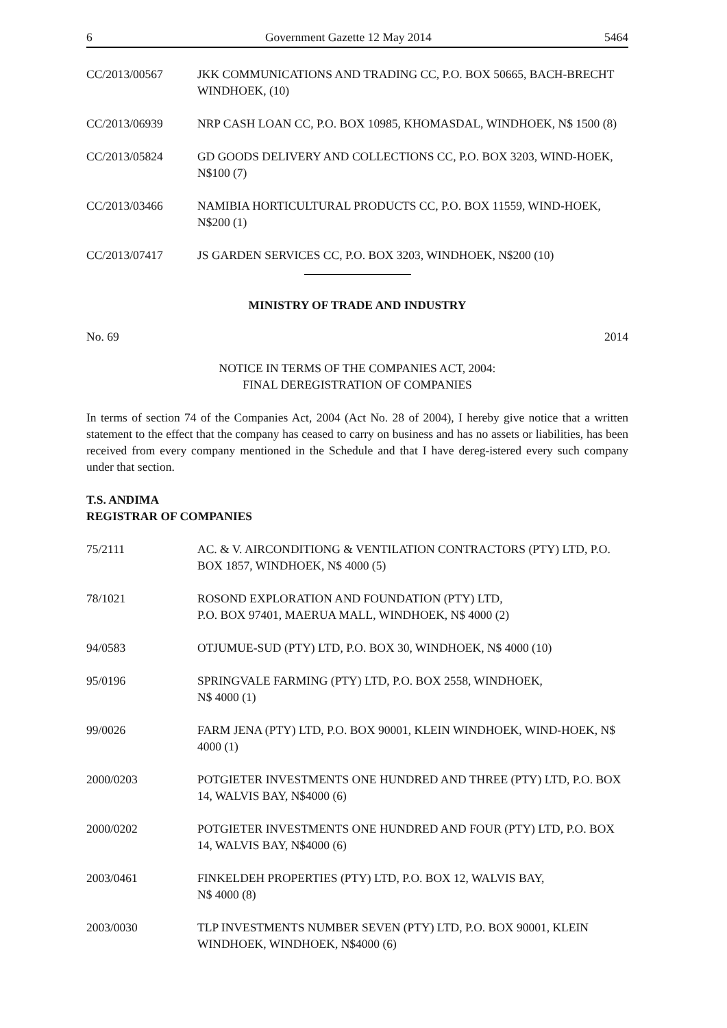6 Government Gazette 12 May 2014 5464
CC/2013/00567 JKK COMMUNICATIONS AND TRADING CC, P.O. BOX 50665, BACH-BRECHT WINDHOEK, (10)
CC/2013/06939 NRP CASH LOAN CC, P.O. BOX 10985, KHOMASDAL, WINDHOEK, N$ 1500 (8)
CC/2013/05824 GD GOODS DELIVERY AND COLLECTIONS CC, P.O. BOX 3203, WIND-HOEK, N$100 (7)
CC/2013/03466 NAMIBIA HORTICULTURAL PRODUCTS CC, P.O. BOX 11559, WIND-HOEK, N$200 (1)
CC/2013/07417 JS GARDEN SERVICES CC, P.O. BOX 3203, WINDHOEK, N$200 (10)
MINISTRY OF TRADE AND INDUSTRY
No. 69 2014
NOTICE IN TERMS OF THE COMPANIES ACT, 2004:
FINAL DEREGISTRATION OF COMPANIES
In terms of section 74 of the Companies Act, 2004 (Act No. 28 of 2004), I hereby give notice that a written statement to the effect that the company has ceased to carry on business and has no assets or liabilities, has been received from every company mentioned in the Schedule and that I have dereg-istered every such company under that section.
T.S. ANDIMA
REGISTRAR OF COMPANIES
75/2111 AC. & V. AIRCONDITIONG & VENTILATION CONTRACTORS (PTY) LTD, P.O. BOX 1857, WINDHOEK, N$ 4000 (5)
78/1021 ROSOND EXPLORATION AND FOUNDATION (PTY) LTD,
P.O. BOX 97401, MAERUA MALL, WINDHOEK, N$ 4000 (2)
94/0583 OTJUMUE-SUD (PTY) LTD, P.O. BOX 30, WINDHOEK, N$ 4000 (10)
95/0196 SPRINGVALE FARMING (PTY) LTD, P.O. BOX 2558, WINDHOEK,
N$ 4000 (1)
99/0026 FARM JENA (PTY) LTD, P.O. BOX 90001, KLEIN WINDHOEK, WIND-HOEK, N$ 4000 (1)
2000/0203 POTGIETER INVESTMENTS ONE HUNDRED AND THREE (PTY) LTD, P.O. BOX 14, WALVIS BAY, N$4000 (6)
2000/0202 POTGIETER INVESTMENTS ONE HUNDRED AND FOUR (PTY) LTD, P.O. BOX 14, WALVIS BAY, N$4000 (6)
2003/0461 FINKELDEH PROPERTIES (PTY) LTD, P.O. BOX 12, WALVIS BAY,
N$ 4000 (8)
2003/0030 TLP INVESTMENTS NUMBER SEVEN (PTY) LTD, P.O. BOX 90001, KLEIN WINDHOEK, WINDHOEK, N$4000 (6)